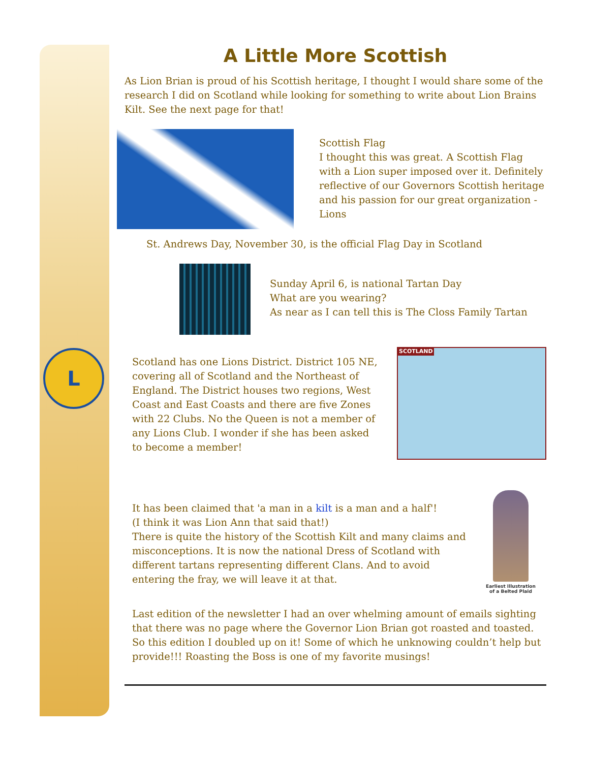L
A Little More Scottish
As Lion Brian is proud of his Scottish heritage, I thought I would share some of the research I did on Scotland while looking for something to write about Lion Brains Kilt. See the next page for that!
Scottish Flag
I thought this was great. A Scottish Flag with a Lion super imposed over it. Definitely reflective of our Governors Scottish heritage and his passion for our great organization -Lions
St. Andrews Day, November 30, is the official Flag Day in Scotland
Sunday April 6, is national Tartan Day
What are you wearing?
As near as I can tell this is The Closs Family Tartan
Scotland has one Lions District. District 105 NE, covering all of Scotland and the Northeast of England. The District houses two regions, West Coast and East Coasts and there are five Zones with 22 Clubs. No the Queen is not a member of any Lions Club. I wonder if she has been asked to become a member!
SCOTLAND
It has been claimed that 'a man in a kilt is a man and a half'!
(I think it was Lion Ann that said that!)
There is quite the history of the Scottish Kilt and many claims and misconceptions. It is now the national Dress of Scotland with different tartans representing different Clans. And to avoid entering the fray, we will leave it at that.
Earliest Illustration of a Belted Plaid
Last edition of the newsletter I had an over whelming amount of emails sighting that there was no page where the Governor Lion Brian got roasted and toasted. So this edition I doubled up on it! Some of which he unknowing couldn’t help but provide!!! Roasting the Boss is one of my favorite musings!